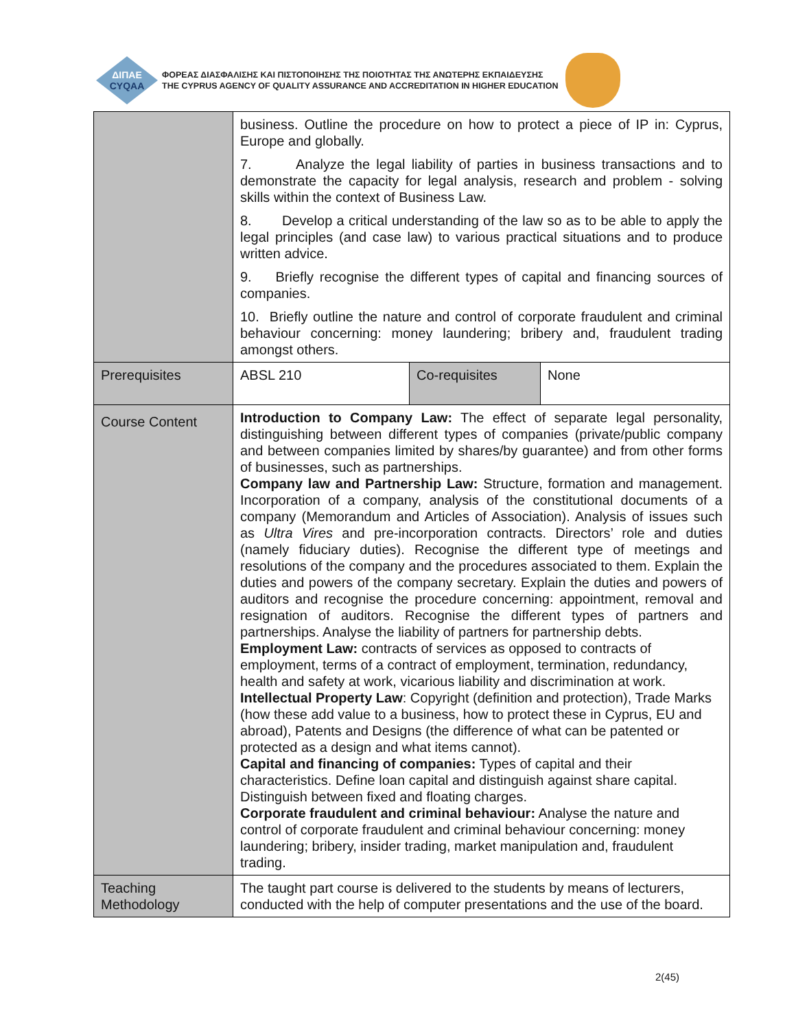ΔΙΠΑΕ
CYQAA
ΦΟΡΕΑΣ ΔΙΑΣΦΑΛΙΣΗΣ ΚΑΙ ΠΙΣΤΟΠΟΙΗΣΗΣ ΤΗΣ ΠΟΙΟΤΗΤΑΣ ΤΗΣ ΑΝΩΤΕΡΗΣ ΕΚΠΑΙΔΕΥΣΗΣ
THE CYPRUS AGENCY OF QUALITY ASSURANCE AND ACCREDITATION IN HIGHER EDUCATION
| | business. Outline the procedure on how to protect a piece of IP in: Cyprus, Europe and globally. 7. Analyze the legal liability of parties in business transactions and to demonstrate the capacity for legal analysis, research and problem - solving skills within the context of Business Law. 8. Develop a critical understanding of the law so as to be able to apply the legal principles (and case law) to various practical situations and to produce written advice. 9. Briefly recognise the different types of capital and financing sources of companies. 10. Briefly outline the nature and control of corporate fraudulent and criminal behaviour concerning: money laundering; bribery and, fraudulent trading amongst others. | | |
| Prerequisites | ABSL 210 | Co-requisites | None |
| Course Content | Introduction to Company Law: The effect of separate legal personality, distinguishing between different types of companies (private/public company and between companies limited by shares/by guarantee) and from other forms of businesses, such as partnerships. Company law and Partnership Law: Structure, formation and management. Incorporation of a company, analysis of the constitutional documents of a company (Memorandum and Articles of Association). Analysis of issues such as Ultra Vires and pre-incorporation contracts. Directors’ role and duties (namely fiduciary duties). Recognise the different type of meetings and resolutions of the company and the procedures associated to them. Explain the duties and powers of the company secretary. Explain the duties and powers of auditors and recognise the procedure concerning: appointment, removal and resignation of auditors. Recognise the different types of partners and partnerships. Analyse the liability of partners for partnership debts. Employment Law: contracts of services as opposed to contracts of employment, terms of a contract of employment, termination, redundancy, health and safety at work, vicarious liability and discrimination at work. Intellectual Property Law : Copyright (definition and protection), Trade Marks (how these add value to a business, how to protect these in Cyprus, EU and abroad), Patents and Designs (the difference of what can be patented or protected as a design and what items cannot). Capital and financing of companies: Types of capital and their characteristics. Define loan capital and distinguish against share capital. Distinguish between fixed and floating charges. Corporate fraudulent and criminal behaviour: Analyse the nature and control of corporate fraudulent and criminal behaviour concerning: money laundering; bribery, insider trading, market manipulation and, fraudulent trading. | | |
| Teaching Methodology | The taught part course is delivered to the students by means of lecturers, conducted with the help of computer presentations and the use of the board. | | |
2(45)